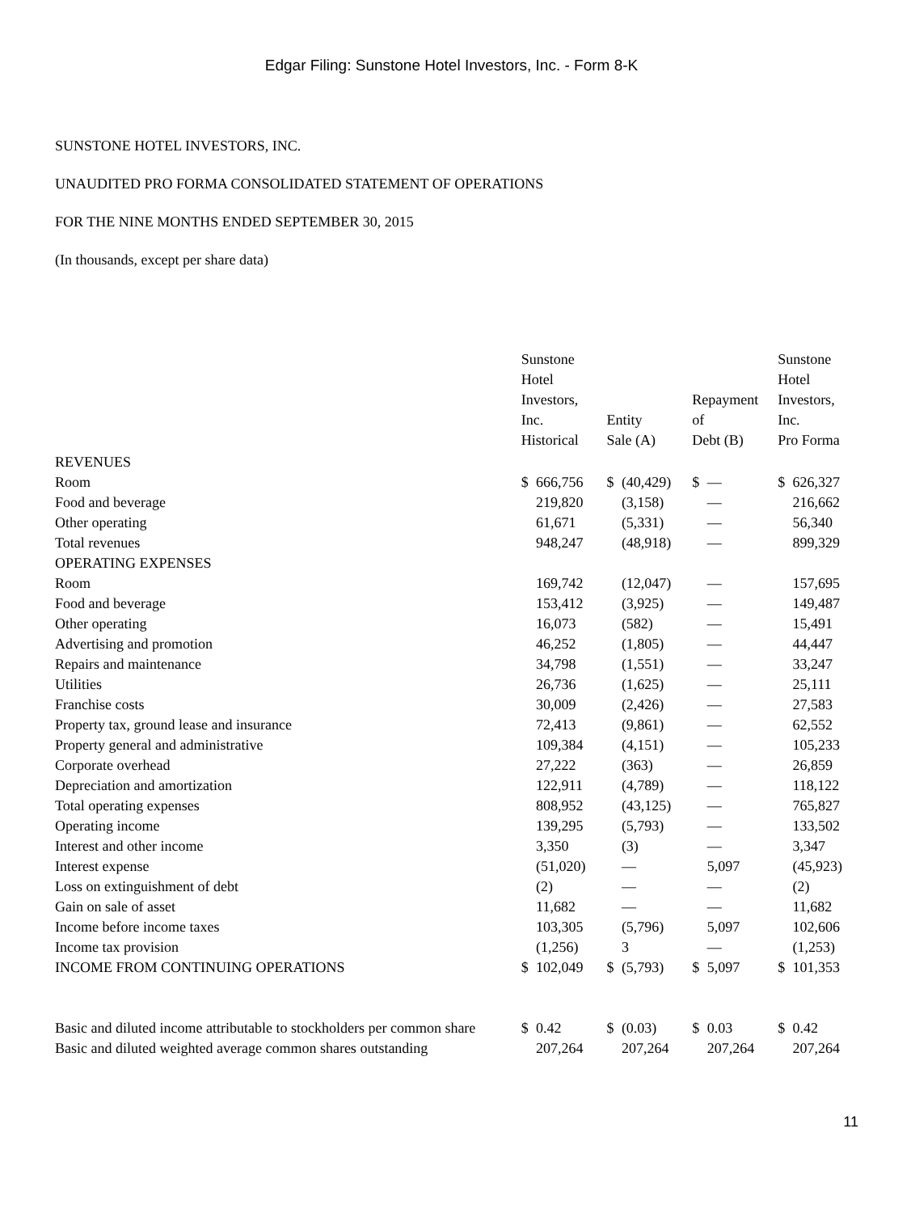Edgar Filing: Sunstone Hotel Investors, Inc. - Form 8-K
SUNSTONE HOTEL INVESTORS, INC.
UNAUDITED PRO FORMA CONSOLIDATED STATEMENT OF OPERATIONS
FOR THE NINE MONTHS ENDED SEPTEMBER 30, 2015
(In thousands, except per share data)
| | Sunstone Hotel Investors, Inc. Historical | | Entity Sale (A) | | Repayment of Debt (B) | | Sunstone Hotel Investors, Inc. Pro Forma | |
| --- | --- | --- | --- | --- | --- | --- | --- | --- |
| REVENUES | | | | | | | | |
| Room | $ | 666,756 | $ | (40,429) | $ | — | $ | 626,327 |
| Food and beverage | | 219,820 | | (3,158) | | — | | 216,662 |
| Other operating | | 61,671 | | (5,331) | | — | | 56,340 |
| Total revenues | | 948,247 | | (48,918) | | — | | 899,329 |
| OPERATING EXPENSES | | | | | | | | |
| Room | | 169,742 | | (12,047) | | — | | 157,695 |
| Food and beverage | | 153,412 | | (3,925) | | — | | 149,487 |
| Other operating | | 16,073 | | (582) | | — | | 15,491 |
| Advertising and promotion | | 46,252 | | (1,805) | | — | | 44,447 |
| Repairs and maintenance | | 34,798 | | (1,551) | | — | | 33,247 |
| Utilities | | 26,736 | | (1,625) | | — | | 25,111 |
| Franchise costs | | 30,009 | | (2,426) | | — | | 27,583 |
| Property tax, ground lease and insurance | | 72,413 | | (9,861) | | — | | 62,552 |
| Property general and administrative | | 109,384 | | (4,151) | | — | | 105,233 |
| Corporate overhead | | 27,222 | | (363) | | — | | 26,859 |
| Depreciation and amortization | | 122,911 | | (4,789) | | — | | 118,122 |
| Total operating expenses | | 808,952 | | (43,125) | | — | | 765,827 |
| Operating income | | 139,295 | | (5,793) | | — | | 133,502 |
| Interest and other income | | 3,350 | | (3) | | — | | 3,347 |
| Interest expense | | (51,020) | | — | | 5,097 | | (45,923) |
| Loss on extinguishment of debt | | (2) | | — | | — | | (2) |
| Gain on sale of asset | | 11,682 | | — | | — | | 11,682 |
| Income before income taxes | | 103,305 | | (5,796) | | 5,097 | | 102,606 |
| Income tax provision | | (1,256) | | 3 | | — | | (1,253) |
| INCOME FROM CONTINUING OPERATIONS | $ | 102,049 | $ | (5,793) | $ | 5,097 | $ | 101,353 |
| Basic and diluted income attributable to stockholders per common share | $ | 0.42 | $ | (0.03) | $ | 0.03 | $ | 0.42 |
| Basic and diluted weighted average common shares outstanding | | 207,264 | | 207,264 | | 207,264 | | 207,264 |
11